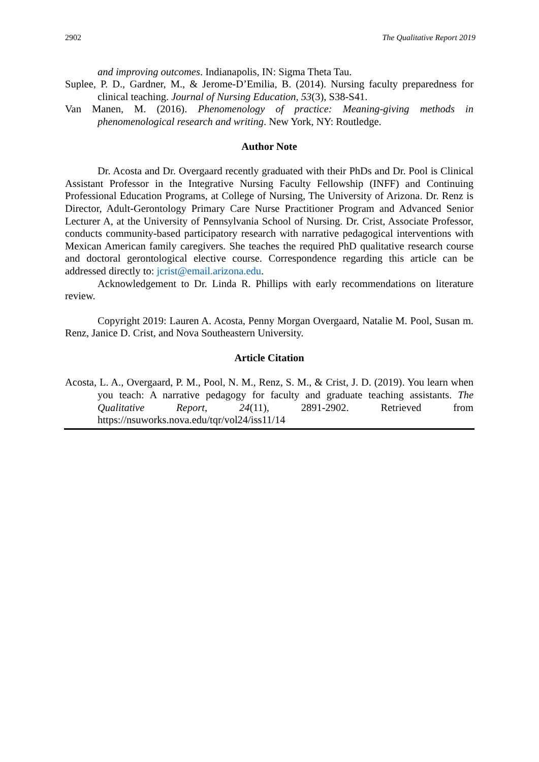2902 The Qualitative Report 2019
and improving outcomes. Indianapolis, IN: Sigma Theta Tau.
Suplee, P. D., Gardner, M., & Jerome-D’Emilia, B. (2014). Nursing faculty preparedness for clinical teaching. Journal of Nursing Education, 53(3), S38-S41.
Van Manen, M. (2016). Phenomenology of practice: Meaning-giving methods in phenomenological research and writing. New York, NY: Routledge.
Author Note
Dr. Acosta and Dr. Overgaard recently graduated with their PhDs and Dr. Pool is Clinical Assistant Professor in the Integrative Nursing Faculty Fellowship (INFF) and Continuing Professional Education Programs, at College of Nursing, The University of Arizona. Dr. Renz is Director, Adult-Gerontology Primary Care Nurse Practitioner Program and Advanced Senior Lecturer A, at the University of Pennsylvania School of Nursing. Dr. Crist, Associate Professor, conducts community-based participatory research with narrative pedagogical interventions with Mexican American family caregivers. She teaches the required PhD qualitative research course and doctoral gerontological elective course. Correspondence regarding this article can be addressed directly to: jcrist@email.arizona.edu.
Acknowledgement to Dr. Linda R. Phillips with early recommendations on literature review.
Copyright 2019: Lauren A. Acosta, Penny Morgan Overgaard, Natalie M. Pool, Susan m. Renz, Janice D. Crist, and Nova Southeastern University.
Article Citation
Acosta, L. A., Overgaard, P. M., Pool, N. M., Renz, S. M., & Crist, J. D. (2019). You learn when you teach: A narrative pedagogy for faculty and graduate teaching assistants. The Qualitative Report, 24(11), 2891-2902. Retrieved from https://nsuworks.nova.edu/tqr/vol24/iss11/14